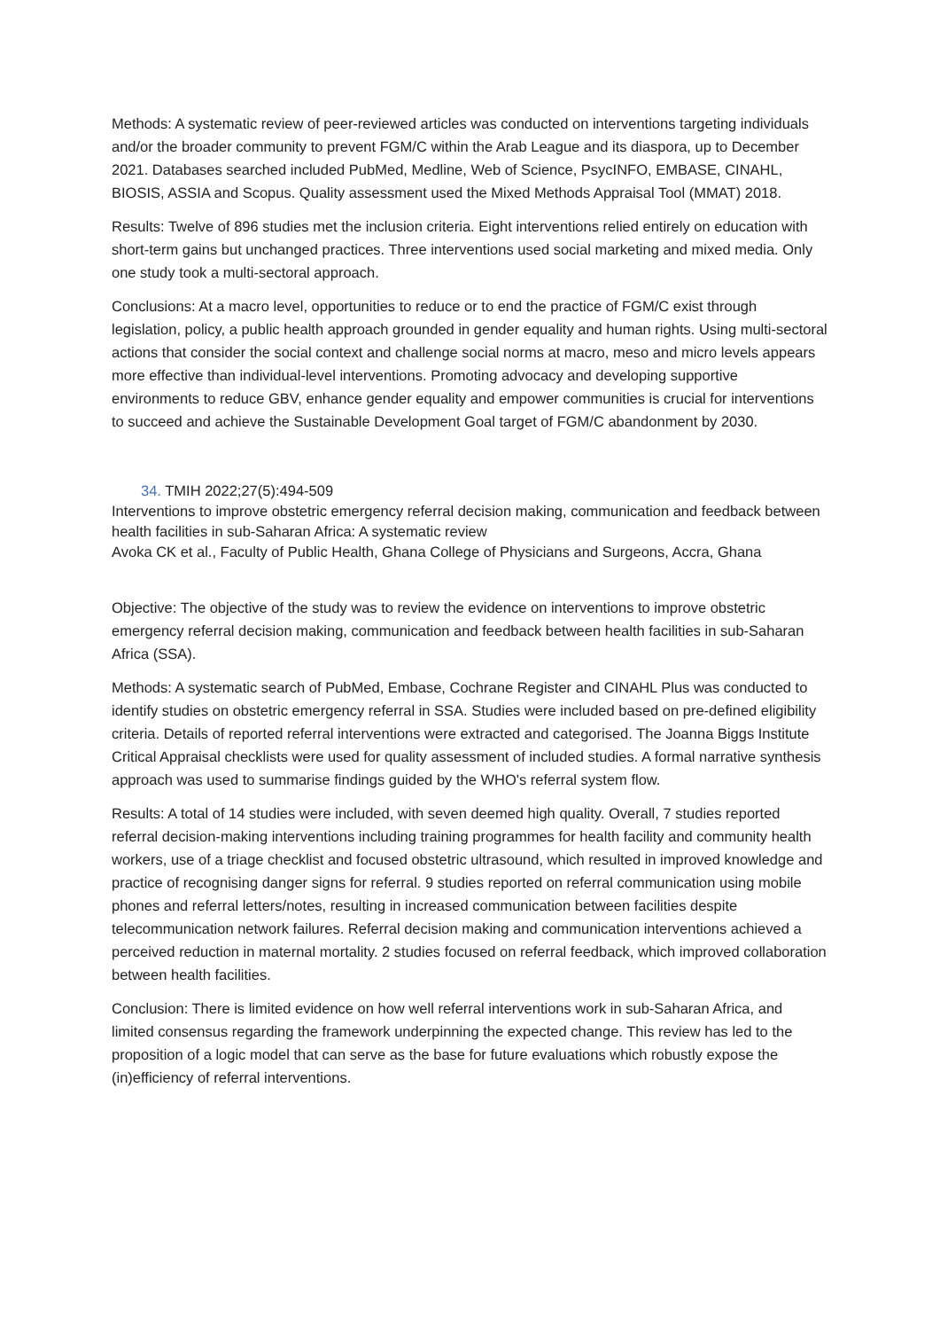Methods: A systematic review of peer-reviewed articles was conducted on interventions targeting individuals and/or the broader community to prevent FGM/C within the Arab League and its diaspora, up to December 2021. Databases searched included PubMed, Medline, Web of Science, PsycINFO, EMBASE, CINAHL, BIOSIS, ASSIA and Scopus. Quality assessment used the Mixed Methods Appraisal Tool (MMAT) 2018.
Results: Twelve of 896 studies met the inclusion criteria. Eight interventions relied entirely on education with short-term gains but unchanged practices. Three interventions used social marketing and mixed media. Only one study took a multi-sectoral approach.
Conclusions: At a macro level, opportunities to reduce or to end the practice of FGM/C exist through legislation, policy, a public health approach grounded in gender equality and human rights. Using multi-sectoral actions that consider the social context and challenge social norms at macro, meso and micro levels appears more effective than individual-level interventions. Promoting advocacy and developing supportive environments to reduce GBV, enhance gender equality and empower communities is crucial for interventions to succeed and achieve the Sustainable Development Goal target of FGM/C abandonment by 2030.
34. TMIH 2022;27(5):494-509
Interventions to improve obstetric emergency referral decision making, communication and feedback between health facilities in sub-Saharan Africa: A systematic review
Avoka CK et al., Faculty of Public Health, Ghana College of Physicians and Surgeons, Accra, Ghana
Objective: The objective of the study was to review the evidence on interventions to improve obstetric emergency referral decision making, communication and feedback between health facilities in sub-Saharan Africa (SSA).
Methods: A systematic search of PubMed, Embase, Cochrane Register and CINAHL Plus was conducted to identify studies on obstetric emergency referral in SSA. Studies were included based on pre-defined eligibility criteria. Details of reported referral interventions were extracted and categorised. The Joanna Biggs Institute Critical Appraisal checklists were used for quality assessment of included studies. A formal narrative synthesis approach was used to summarise findings guided by the WHO's referral system flow.
Results: A total of 14 studies were included, with seven deemed high quality. Overall, 7 studies reported referral decision-making interventions including training programmes for health facility and community health workers, use of a triage checklist and focused obstetric ultrasound, which resulted in improved knowledge and practice of recognising danger signs for referral. 9 studies reported on referral communication using mobile phones and referral letters/notes, resulting in increased communication between facilities despite telecommunication network failures. Referral decision making and communication interventions achieved a perceived reduction in maternal mortality. 2 studies focused on referral feedback, which improved collaboration between health facilities.
Conclusion: There is limited evidence on how well referral interventions work in sub-Saharan Africa, and limited consensus regarding the framework underpinning the expected change. This review has led to the proposition of a logic model that can serve as the base for future evaluations which robustly expose the (in)efficiency of referral interventions.